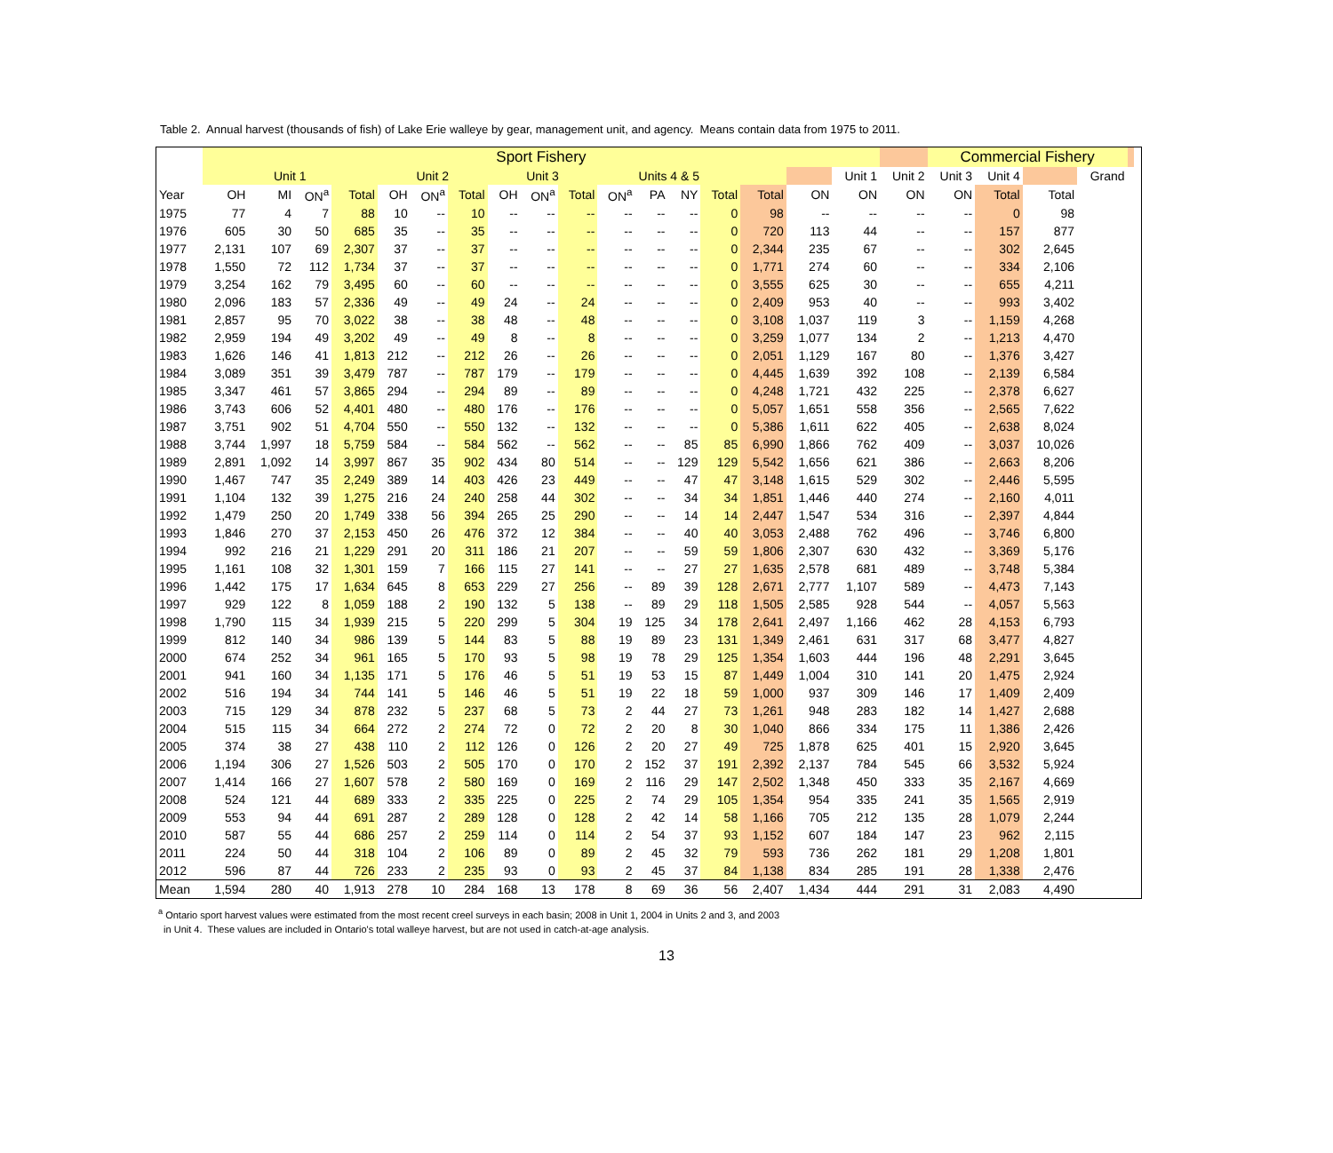Table 2. Annual harvest (thousands of fish) of Lake Erie walleye by gear, management unit, and agency. Means contain data from 1975 to 2011.
| | Sport Fishery | | | | | | | | | | | | | | | | | | Commercial Fishery | | | | | |
| --- | --- | --- | --- | --- | --- | --- | --- | --- | --- | --- | --- | --- | --- | --- | --- | --- | --- | --- | --- | --- | --- | --- | --- | --- |
| | Unit 1 | | | | Unit 2 | | | Unit 3 | | | Units 4 & 5 | | | | | | Unit 1 | Unit 2 | Unit 3 | Unit 4 | | Grand | | |
| Year | OH | MI | ON<sup>a</sup> | Total | OH | ON<sup>a</sup> | Total | OH | ON<sup>a</sup> | Total | ON<sup>a</sup> | PA | NY | Total | Total | ON | ON | ON | ON | Total | Total | | | |
| 1975 | 77 | 4 | 7 | 88 | 10 | -- | 10 | -- | -- | -- | -- | -- | -- | 0 | 98 | -- | -- | -- | -- | 0 | 98 | | | |
| 1976 | 605 | 30 | 50 | 685 | 35 | -- | 35 | -- | -- | -- | -- | -- | -- | 0 | 720 | 113 | 44 | -- | -- | 157 | 877 | | | |
| 1977 | 2,131 | 107 | 69 | 2,307 | 37 | -- | 37 | -- | -- | -- | -- | -- | -- | 0 | 2,344 | 235 | 67 | -- | -- | 302 | 2,645 | | | |
| 1978 | 1,550 | 72 | 112 | 1,734 | 37 | -- | 37 | -- | -- | -- | -- | -- | -- | 0 | 1,771 | 274 | 60 | -- | -- | 334 | 2,106 | | | |
| 1979 | 3,254 | 162 | 79 | 3,495 | 60 | -- | 60 | -- | -- | -- | -- | -- | -- | 0 | 3,555 | 625 | 30 | -- | -- | 655 | 4,211 | | | |
| 1980 | 2,096 | 183 | 57 | 2,336 | 49 | -- | 49 | 24 | -- | 24 | -- | -- | -- | 0 | 2,409 | 953 | 40 | -- | -- | 993 | 3,402 | | | |
| 1981 | 2,857 | 95 | 70 | 3,022 | 38 | -- | 38 | 48 | -- | 48 | -- | -- | -- | 0 | 3,108 | 1,037 | 119 | 3 | -- | 1,159 | 4,268 | | | |
| 1982 | 2,959 | 194 | 49 | 3,202 | 49 | -- | 49 | 8 | -- | 8 | -- | -- | -- | 0 | 3,259 | 1,077 | 134 | 2 | -- | 1,213 | 4,470 | | | |
| 1983 | 1,626 | 146 | 41 | 1,813 | 212 | -- | 212 | 26 | -- | 26 | -- | -- | -- | 0 | 2,051 | 1,129 | 167 | 80 | -- | 1,376 | 3,427 | | | |
| 1984 | 3,089 | 351 | 39 | 3,479 | 787 | -- | 787 | 179 | -- | 179 | -- | -- | -- | 0 | 4,445 | 1,639 | 392 | 108 | -- | 2,139 | 6,584 | | | |
| 1985 | 3,347 | 461 | 57 | 3,865 | 294 | -- | 294 | 89 | -- | 89 | -- | -- | -- | 0 | 4,248 | 1,721 | 432 | 225 | -- | 2,378 | 6,627 | | | |
| 1986 | 3,743 | 606 | 52 | 4,401 | 480 | -- | 480 | 176 | -- | 176 | -- | -- | -- | 0 | 5,057 | 1,651 | 558 | 356 | -- | 2,565 | 7,622 | | | |
| 1987 | 3,751 | 902 | 51 | 4,704 | 550 | -- | 550 | 132 | -- | 132 | -- | -- | -- | 0 | 5,386 | 1,611 | 622 | 405 | -- | 2,638 | 8,024 | | | |
| 1988 | 3,744 | 1,997 | 18 | 5,759 | 584 | -- | 584 | 562 | -- | 562 | -- | -- | 85 | 85 | 6,990 | 1,866 | 762 | 409 | -- | 3,037 | 10,026 | | | |
| 1989 | 2,891 | 1,092 | 14 | 3,997 | 867 | 35 | 902 | 434 | 80 | 514 | -- | -- | 129 | 129 | 5,542 | 1,656 | 621 | 386 | -- | 2,663 | 8,206 | | | |
| 1990 | 1,467 | 747 | 35 | 2,249 | 389 | 14 | 403 | 426 | 23 | 449 | -- | -- | 47 | 47 | 3,148 | 1,615 | 529 | 302 | -- | 2,446 | 5,595 | | | |
| 1991 | 1,104 | 132 | 39 | 1,275 | 216 | 24 | 240 | 258 | 44 | 302 | -- | -- | 34 | 34 | 1,851 | 1,446 | 440 | 274 | -- | 2,160 | 4,011 | | | |
| 1992 | 1,479 | 250 | 20 | 1,749 | 338 | 56 | 394 | 265 | 25 | 290 | -- | -- | 14 | 14 | 2,447 | 1,547 | 534 | 316 | -- | 2,397 | 4,844 | | | |
| 1993 | 1,846 | 270 | 37 | 2,153 | 450 | 26 | 476 | 372 | 12 | 384 | -- | -- | 40 | 40 | 3,053 | 2,488 | 762 | 496 | -- | 3,746 | 6,800 | | | |
| 1994 | 992 | 216 | 21 | 1,229 | 291 | 20 | 311 | 186 | 21 | 207 | -- | -- | 59 | 59 | 1,806 | 2,307 | 630 | 432 | -- | 3,369 | 5,176 | | | |
| 1995 | 1,161 | 108 | 32 | 1,301 | 159 | 7 | 166 | 115 | 27 | 141 | -- | -- | 27 | 27 | 1,635 | 2,578 | 681 | 489 | -- | 3,748 | 5,384 | | | |
| 1996 | 1,442 | 175 | 17 | 1,634 | 645 | 8 | 653 | 229 | 27 | 256 | -- | 89 | 39 | 128 | 2,671 | 2,777 | 1,107 | 589 | -- | 4,473 | 7,143 | | | |
| 1997 | 929 | 122 | 8 | 1,059 | 188 | 2 | 190 | 132 | 5 | 138 | -- | 89 | 29 | 118 | 1,505 | 2,585 | 928 | 544 | -- | 4,057 | 5,563 | | | |
| 1998 | 1,790 | 115 | 34 | 1,939 | 215 | 5 | 220 | 299 | 5 | 304 | 19 | 125 | 34 | 178 | 2,641 | 2,497 | 1,166 | 462 | 28 | 4,153 | 6,793 | | | |
| 1999 | 812 | 140 | 34 | 986 | 139 | 5 | 144 | 83 | 5 | 88 | 19 | 89 | 23 | 131 | 1,349 | 2,461 | 631 | 317 | 68 | 3,477 | 4,827 | | | |
| 2000 | 674 | 252 | 34 | 961 | 165 | 5 | 170 | 93 | 5 | 98 | 19 | 78 | 29 | 125 | 1,354 | 1,603 | 444 | 196 | 48 | 2,291 | 3,645 | | | |
| 2001 | 941 | 160 | 34 | 1,135 | 171 | 5 | 176 | 46 | 5 | 51 | 19 | 53 | 15 | 87 | 1,449 | 1,004 | 310 | 141 | 20 | 1,475 | 2,924 | | | |
| 2002 | 516 | 194 | 34 | 744 | 141 | 5 | 146 | 46 | 5 | 51 | 19 | 22 | 18 | 59 | 1,000 | 937 | 309 | 146 | 17 | 1,409 | 2,409 | | | |
| 2003 | 715 | 129 | 34 | 878 | 232 | 5 | 237 | 68 | 5 | 73 | 2 | 44 | 27 | 73 | 1,261 | 948 | 283 | 182 | 14 | 1,427 | 2,688 | | | |
| 2004 | 515 | 115 | 34 | 664 | 272 | 2 | 274 | 72 | 0 | 72 | 2 | 20 | 8 | 30 | 1,040 | 866 | 334 | 175 | 11 | 1,386 | 2,426 | | | |
| 2005 | 374 | 38 | 27 | 438 | 110 | 2 | 112 | 126 | 0 | 126 | 2 | 20 | 27 | 49 | 725 | 1,878 | 625 | 401 | 15 | 2,920 | 3,645 | | | |
| 2006 | 1,194 | 306 | 27 | 1,526 | 503 | 2 | 505 | 170 | 0 | 170 | 2 | 152 | 37 | 191 | 2,392 | 2,137 | 784 | 545 | 66 | 3,532 | 5,924 | | | |
| 2007 | 1,414 | 166 | 27 | 1,607 | 578 | 2 | 580 | 169 | 0 | 169 | 2 | 116 | 29 | 147 | 2,502 | 1,348 | 450 | 333 | 35 | 2,167 | 4,669 | | | |
| 2008 | 524 | 121 | 44 | 689 | 333 | 2 | 335 | 225 | 0 | 225 | 2 | 74 | 29 | 105 | 1,354 | 954 | 335 | 241 | 35 | 1,565 | 2,919 | | | |
| 2009 | 553 | 94 | 44 | 691 | 287 | 2 | 289 | 128 | 0 | 128 | 2 | 42 | 14 | 58 | 1,166 | 705 | 212 | 135 | 28 | 1,079 | 2,244 | | | |
| 2010 | 587 | 55 | 44 | 686 | 257 | 2 | 259 | 114 | 0 | 114 | 2 | 54 | 37 | 93 | 1,152 | 607 | 184 | 147 | 23 | 962 | 2,115 | | | |
| 2011 | 224 | 50 | 44 | 318 | 104 | 2 | 106 | 89 | 0 | 89 | 2 | 45 | 32 | 79 | 593 | 736 | 262 | 181 | 29 | 1,208 | 1,801 | | | |
| 2012 | 596 | 87 | 44 | 726 | 233 | 2 | 235 | 93 | 0 | 93 | 2 | 45 | 37 | 84 | 1,138 | 834 | 285 | 191 | 28 | 1,338 | 2,476 | | | |
| Mean | 1,594 | 280 | 40 | 1,913 | 278 | 10 | 284 | 168 | 13 | 178 | 8 | 69 | 36 | 56 | 2,407 | 1,434 | 444 | 291 | 31 | 2,083 | 4,490 | | | |
<sup>a</sup> Ontario sport harvest values were estimated from the most recent creel surveys in each basin; 2008 in Unit 1, 2004 in Units 2 and 3, and 2003
in Unit 4. These values are included in Ontario's total walleye harvest, but are not used in catch-at-age analysis.
13